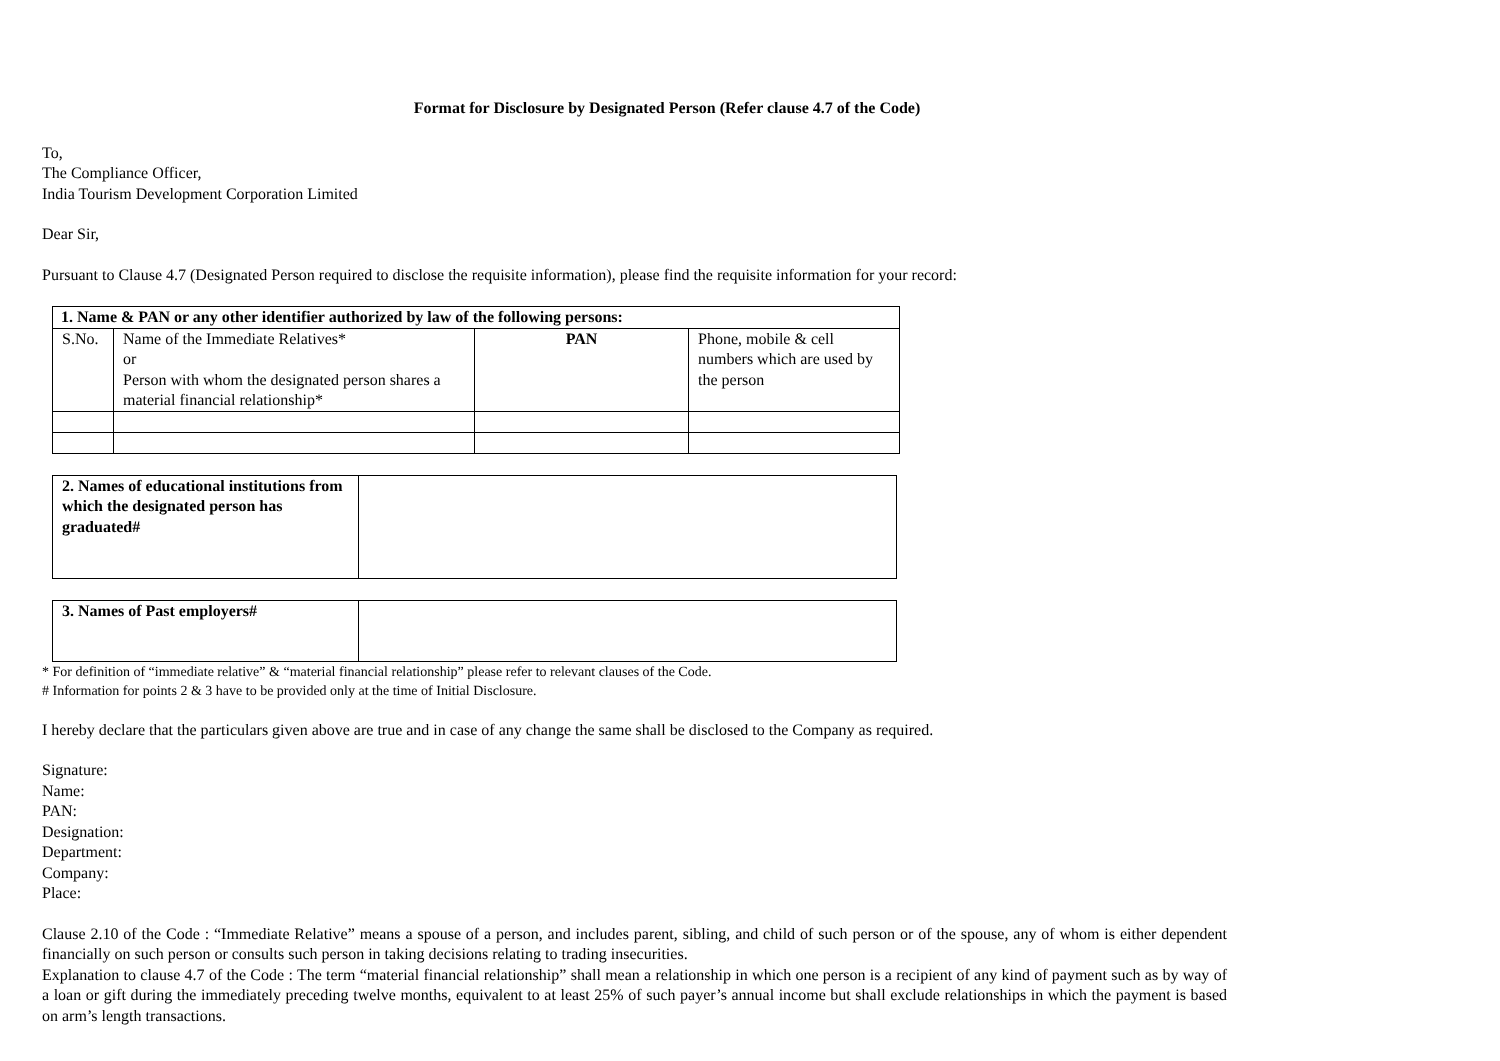Format for Disclosure by Designated Person (Refer clause 4.7 of the Code)
To,
The Compliance Officer,
India Tourism Development Corporation Limited
Dear Sir,
Pursuant to Clause 4.7 (Designated Person required to disclose the requisite information), please find the requisite information for your record:
| 1. Name & PAN or any other identifier authorized by law of the following persons: | | | |
| --- | --- | --- | --- |
| S.No. | Name of the Immediate Relatives* or Person with whom the designated person shares a material financial relationship* | PAN | Phone, mobile & cell numbers which are used by the person |
| 2. Names of educational institutions from which the designated person has graduated# | |
| 3. Names of Past employers# | |
* For definition of “immediate relative” & “material financial relationship” please refer to relevant clauses of the Code.
# Information for points 2 & 3 have to be provided only at the time of Initial Disclosure.
I hereby declare that the particulars given above are true and in case of any change the same shall be disclosed to the Company as required.
Signature:
Name:
PAN:
Designation:
Department:
Company:
Place:
Clause 2.10 of the Code : “Immediate Relative” means a spouse of a person, and includes parent, sibling, and child of such person or of the spouse, any of whom is either dependent financially on such person or consults such person in taking decisions relating to trading insecurities.
Explanation to clause 4.7 of the Code : The term “material financial relationship” shall mean a relationship in which one person is a recipient of any kind of payment such as by way of a loan or gift during the immediately preceding twelve months, equivalent to at least 25% of such payer’s annual income but shall exclude relationships in which the payment is based on arm’s length transactions.